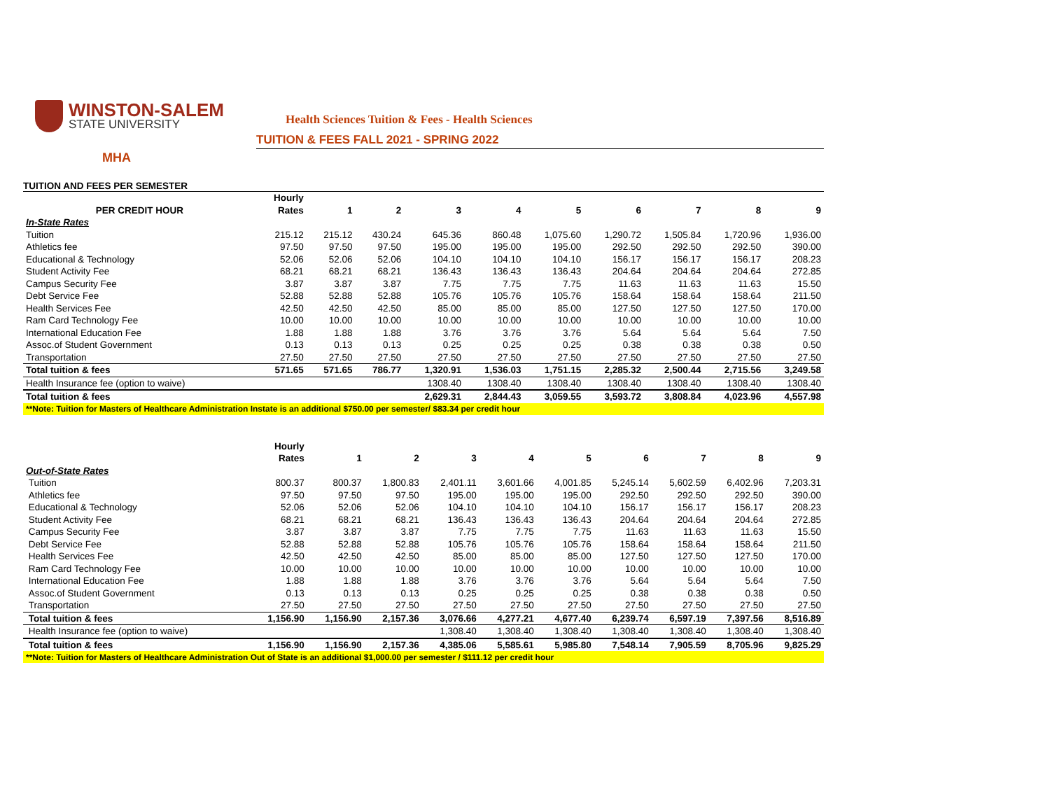WINSTON-SALEM
STATE UNIVERSITY
Health Sciences Tuition & Fees - Health Sciences
TUITION & FEES FALL 2021 - SPRING 2022
MHA
TUITION AND FEES PER SEMESTER
| | Hourly | | | | | | | | | |
| --- | --- | --- | --- | --- | --- | --- | --- | --- | --- | --- |
| PER CREDIT HOUR | Rates | 1 | 2 | 3 | 4 | 5 | 6 | 7 | 8 | 9 |
| In-State Rates | | | | | | | | | | |
| Tuition | 215.12 | 215.12 | 430.24 | 645.36 | 860.48 | 1,075.60 | 1,290.72 | 1,505.84 | 1,720.96 | 1,936.00 |
| Athletics fee | 97.50 | 97.50 | 97.50 | 195.00 | 195.00 | 195.00 | 292.50 | 292.50 | 292.50 | 390.00 |
| Educational & Technology | 52.06 | 52.06 | 52.06 | 104.10 | 104.10 | 104.10 | 156.17 | 156.17 | 156.17 | 208.23 |
| Student Activity Fee | 68.21 | 68.21 | 68.21 | 136.43 | 136.43 | 136.43 | 204.64 | 204.64 | 204.64 | 272.85 |
| Campus Security Fee | 3.87 | 3.87 | 3.87 | 7.75 | 7.75 | 7.75 | 11.63 | 11.63 | 11.63 | 15.50 |
| Debt Service Fee | 52.88 | 52.88 | 52.88 | 105.76 | 105.76 | 105.76 | 158.64 | 158.64 | 158.64 | 211.50 |
| Health Services Fee | 42.50 | 42.50 | 42.50 | 85.00 | 85.00 | 85.00 | 127.50 | 127.50 | 127.50 | 170.00 |
| Ram Card Technology Fee | 10.00 | 10.00 | 10.00 | 10.00 | 10.00 | 10.00 | 10.00 | 10.00 | 10.00 | 10.00 |
| International Education Fee | 1.88 | 1.88 | 1.88 | 3.76 | 3.76 | 3.76 | 5.64 | 5.64 | 5.64 | 7.50 |
| Assoc.of Student Government | 0.13 | 0.13 | 0.13 | 0.25 | 0.25 | 0.25 | 0.38 | 0.38 | 0.38 | 0.50 |
| Transportation | 27.50 | 27.50 | 27.50 | 27.50 | 27.50 | 27.50 | 27.50 | 27.50 | 27.50 | 27.50 |
| Total tuition & fees | 571.65 | 571.65 | 786.77 | 1,320.91 | 1,536.03 | 1,751.15 | 2,285.32 | 2,500.44 | 2,715.56 | 3,249.58 |
| Health Insurance fee (option to waive) | | | | 1308.40 | 1308.40 | 1308.40 | 1308.40 | 1308.40 | 1308.40 | 1308.40 |
| Total tuition & fees | | | | 2,629.31 | 2,844.43 | 3,059.55 | 3,593.72 | 3,808.84 | 4,023.96 | 4,557.98 |
| **Note: Tuition for Masters of Healthcare Administration Instate is an additional $750.00 per semester/ $83.34 per credit hour | | | | | | | | | | |
| | Hourly | | | | | | | | | |
| --- | --- | --- | --- | --- | --- | --- | --- | --- | --- | --- |
| | Rates | 1 | 2 | 3 | 4 | 5 | 6 | 7 | 8 | 9 |
| Out-of-State Rates | | | | | | | | | | |
| Tuition | 800.37 | 800.37 | 1,800.83 | 2,401.11 | 3,601.66 | 4,001.85 | 5,245.14 | 5,602.59 | 6,402.96 | 7,203.31 |
| Athletics fee | 97.50 | 97.50 | 97.50 | 195.00 | 195.00 | 195.00 | 292.50 | 292.50 | 292.50 | 390.00 |
| Educational & Technology | 52.06 | 52.06 | 52.06 | 104.10 | 104.10 | 104.10 | 156.17 | 156.17 | 156.17 | 208.23 |
| Student Activity Fee | 68.21 | 68.21 | 68.21 | 136.43 | 136.43 | 136.43 | 204.64 | 204.64 | 204.64 | 272.85 |
| Campus Security Fee | 3.87 | 3.87 | 3.87 | 7.75 | 7.75 | 7.75 | 11.63 | 11.63 | 11.63 | 15.50 |
| Debt Service Fee | 52.88 | 52.88 | 52.88 | 105.76 | 105.76 | 105.76 | 158.64 | 158.64 | 158.64 | 211.50 |
| Health Services Fee | 42.50 | 42.50 | 42.50 | 85.00 | 85.00 | 85.00 | 127.50 | 127.50 | 127.50 | 170.00 |
| Ram Card Technology Fee | 10.00 | 10.00 | 10.00 | 10.00 | 10.00 | 10.00 | 10.00 | 10.00 | 10.00 | 10.00 |
| International Education Fee | 1.88 | 1.88 | 1.88 | 3.76 | 3.76 | 3.76 | 5.64 | 5.64 | 5.64 | 7.50 |
| Assoc.of Student Government | 0.13 | 0.13 | 0.13 | 0.25 | 0.25 | 0.25 | 0.38 | 0.38 | 0.38 | 0.50 |
| Transportation | 27.50 | 27.50 | 27.50 | 27.50 | 27.50 | 27.50 | 27.50 | 27.50 | 27.50 | 27.50 |
| Total tuition & fees | 1,156.90 | 1,156.90 | 2,157.36 | 3,076.66 | 4,277.21 | 4,677.40 | 6,239.74 | 6,597.19 | 7,397.56 | 8,516.89 |
| Health Insurance fee (option to waive) | | | | 1,308.40 | 1,308.40 | 1,308.40 | 1,308.40 | 1,308.40 | 1,308.40 | 1,308.40 |
| Total tuition & fees | 1,156.90 | 1,156.90 | 2,157.36 | 4,385.06 | 5,585.61 | 5,985.80 | 7,548.14 | 7,905.59 | 8,705.96 | 9,825.29 |
| **Note: Tuition for Masters of Healthcare Administration Out of State is an additional $1,000.00 per semester / $111.12 per credit hour | | | | | | | | | | |